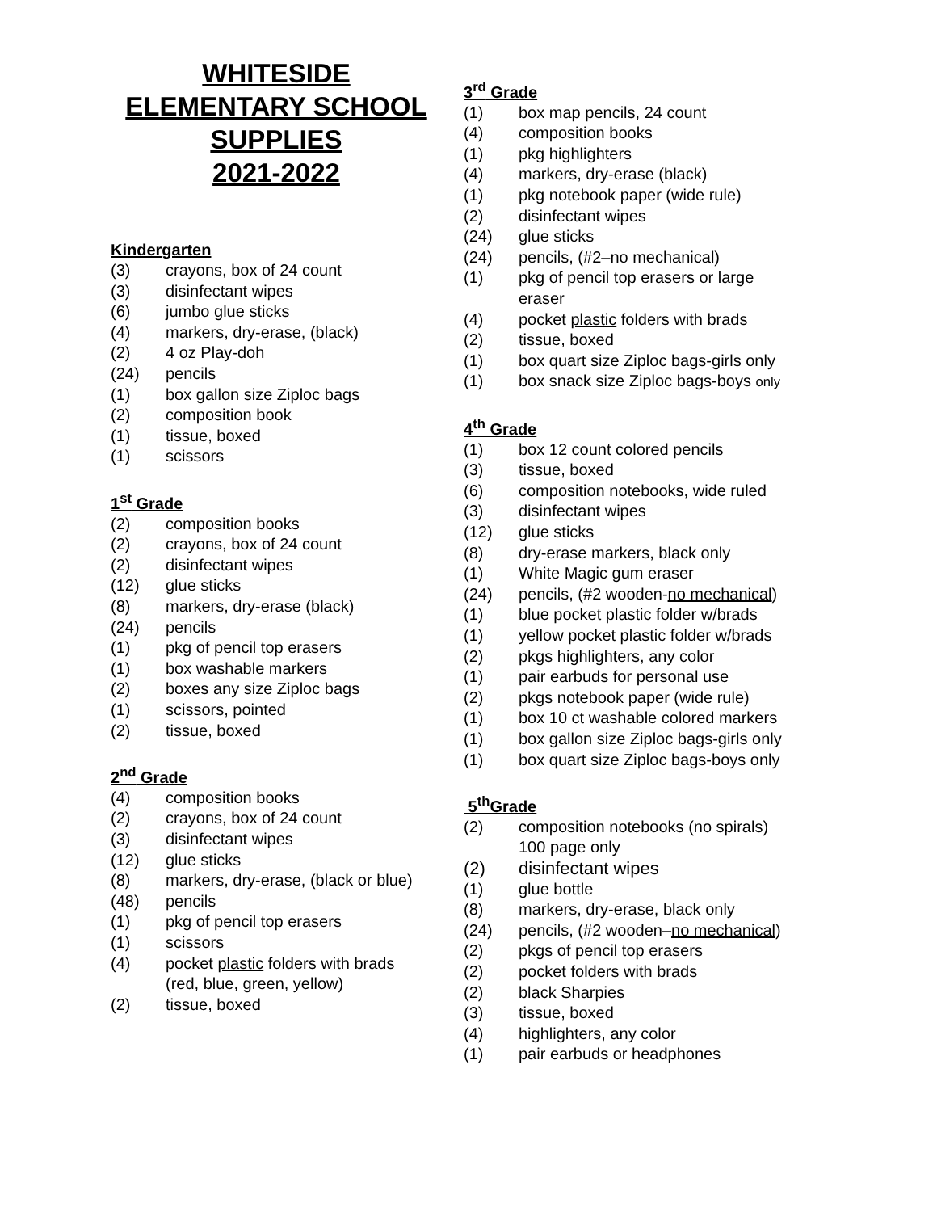WHITESIDE
ELEMENTARY SCHOOL
SUPPLIES
2021-2022
Kindergarten
(3) crayons, box of 24 count
(3) disinfectant wipes
(6) jumbo glue sticks
(4) markers, dry-erase, (black)
(2) 4 oz Play-doh
(24) pencils
(1) box gallon size Ziploc bags
(2) composition book
(1) tissue, boxed
(1) scissors
1<sup>st</sup> Grade
(2) composition books
(2) crayons, box of 24 count
(2) disinfectant wipes
(12) glue sticks
(8) markers, dry-erase (black)
(24) pencils
(1) pkg of pencil top erasers
(1) box washable markers
(2) boxes any size Ziploc bags
(1) scissors, pointed
(2) tissue, boxed
2<sup>nd</sup> Grade
(4) composition books
(2) crayons, box of 24 count
(3) disinfectant wipes
(12) glue sticks
(8) markers, dry-erase, (black or blue)
(48) pencils
(1) pkg of pencil top erasers
(1) scissors
(4) pocket plastic folders with brads
(red, blue, green, yellow)
(2) tissue, boxed
3<sup>rd</sup> Grade
(1) box map pencils, 24 count
(4) composition books
(1) pkg highlighters
(4) markers, dry-erase (black)
(1) pkg notebook paper (wide rule)
(2) disinfectant wipes
(24) glue sticks
(24) pencils, (#2–no mechanical)
(1) pkg of pencil top erasers or large
eraser
(4) pocket plastic folders with brads
(2) tissue, boxed
(1) box quart size Ziploc bags-girls only
(1) box snack size Ziploc bags-boys only
4<sup>th</sup> Grade
(1) box 12 count colored pencils
(3) tissue, boxed
(6) composition notebooks, wide ruled
(3) disinfectant wipes
(12) glue sticks
(8) dry-erase markers, black only
(1) White Magic gum eraser
(24) pencils, (#2 wooden-no mechanical)
(1) blue pocket plastic folder w/brads
(1) yellow pocket plastic folder w/brads
(2) pkgs highlighters, any color
(1) pair earbuds for personal use
(2) pkgs notebook paper (wide rule)
(1) box 10 ct washable colored markers
(1) box gallon size Ziploc bags-girls only
(1) box quart size Ziploc bags-boys only
5<sup>th</sup>Grade
(2) composition notebooks (no spirals)
100 page only
(2) disinfectant wipes
(1) glue bottle
(8) markers, dry-erase, black only
(24) pencils, (#2 wooden–no mechanical)
(2) pkgs of pencil top erasers
(2) pocket folders with brads
(2) black Sharpies
(3) tissue, boxed
(4) highlighters, any color
(1) pair earbuds or headphones